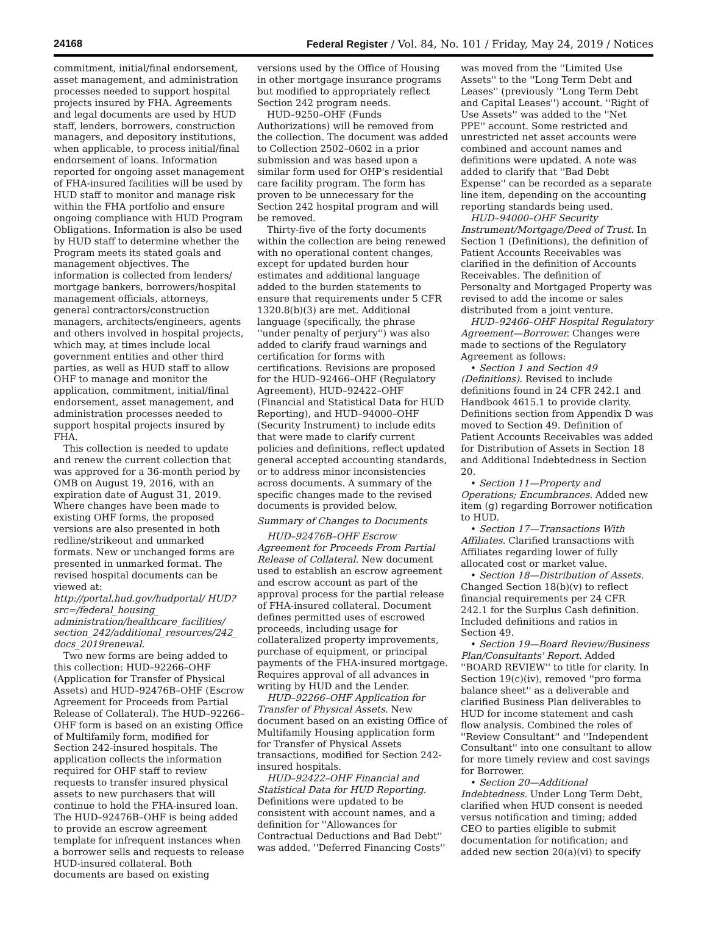24168 Federal Register / Vol. 84, No. 101 / Friday, May 24, 2019 / Notices
commitment, initial/final endorsement, asset management, and administration processes needed to support hospital projects insured by FHA. Agreements and legal documents are used by HUD staff, lenders, borrowers, construction managers, and depository institutions, when applicable, to process initial/final endorsement of loans. Information reported for ongoing asset management of FHA-insured facilities will be used by HUD staff to monitor and manage risk within the FHA portfolio and ensure ongoing compliance with HUD Program Obligations. Information is also be used by HUD staff to determine whether the Program meets its stated goals and management objectives. The information is collected from lenders/ mortgage bankers, borrowers/hospital management officials, attorneys, general contractors/construction managers, architects/engineers, agents and others involved in hospital projects, which may, at times include local government entities and other third parties, as well as HUD staff to allow OHF to manage and monitor the application, commitment, initial/final endorsement, asset management, and administration processes needed to support hospital projects insured by FHA.
This collection is needed to update and renew the current collection that was approved for a 36-month period by OMB on August 19, 2016, with an expiration date of August 31, 2019. Where changes have been made to existing OHF forms, the proposed versions are also presented in both redline/strikeout and unmarked formats. New or unchanged forms are presented in unmarked format. The revised hospital documents can be viewed at: http://portal.hud.gov/hudportal/ HUD?src=/federal_housing_ administration/healthcare_facilities/ section_242/additional_resources/242_ docs_2019renewal.
Two new forms are being added to this collection: HUD–92266–OHF (Application for Transfer of Physical Assets) and HUD–92476B–OHF (Escrow Agreement for Proceeds from Partial Release of Collateral). The HUD–92266–OHF form is based on an existing Office of Multifamily form, modified for Section 242-insured hospitals. The application collects the information required for OHF staff to review requests to transfer insured physical assets to new purchasers that will continue to hold the FHA-insured loan. The HUD–92476B–OHF is being added to provide an escrow agreement template for infrequent instances when a borrower sells and requests to release HUD-insured collateral. Both documents are based on existing
versions used by the Office of Housing in other mortgage insurance programs but modified to appropriately reflect Section 242 program needs.
HUD–9250–OHF (Funds Authorizations) will be removed from the collection. The document was added to Collection 2502–0602 in a prior submission and was based upon a similar form used for OHP's residential care facility program. The form has proven to be unnecessary for the Section 242 hospital program and will be removed.
Thirty-five of the forty documents within the collection are being renewed with no operational content changes, except for updated burden hour estimates and additional language added to the burden statements to ensure that requirements under 5 CFR 1320.8(b)(3) are met. Additional language (specifically, the phrase ''under penalty of perjury'') was also added to clarify fraud warnings and certification for forms with certifications. Revisions are proposed for the HUD–92466–OHF (Regulatory Agreement), HUD–92422–OHF (Financial and Statistical Data for HUD Reporting), and HUD–94000–OHF (Security Instrument) to include edits that were made to clarify current policies and definitions, reflect updated general accepted accounting standards, or to address minor inconsistencies across documents. A summary of the specific changes made to the revised documents is provided below.
Summary of Changes to Documents
HUD–92476B–OHF Escrow Agreement for Proceeds From Partial Release of Collateral. New document used to establish an escrow agreement and escrow account as part of the approval process for the partial release of FHA-insured collateral. Document defines permitted uses of escrowed proceeds, including usage for collateralized property improvements, purchase of equipment, or principal payments of the FHA-insured mortgage. Requires approval of all advances in writing by HUD and the Lender.
HUD–92266–OHF Application for Transfer of Physical Assets. New document based on an existing Office of Multifamily Housing application form for Transfer of Physical Assets transactions, modified for Section 242-insured hospitals.
HUD–92422–OHF Financial and Statistical Data for HUD Reporting. Definitions were updated to be consistent with account names, and a definition for ''Allowances for Contractual Deductions and Bad Debt'' was added. ''Deferred Financing Costs''
was moved from the ''Limited Use Assets'' to the ''Long Term Debt and Leases'' (previously ''Long Term Debt and Capital Leases'') account. ''Right of Use Assets'' was added to the ''Net PPE'' account. Some restricted and unrestricted net asset accounts were combined and account names and definitions were updated. A note was added to clarify that ''Bad Debt Expense'' can be recorded as a separate line item, depending on the accounting reporting standards being used.
HUD–94000–OHF Security Instrument/Mortgage/Deed of Trust. In Section 1 (Definitions), the definition of Patient Accounts Receivables was clarified in the definition of Accounts Receivables. The definition of Personalty and Mortgaged Property was revised to add the income or sales distributed from a joint venture.
HUD–92466–OHF Hospital Regulatory Agreement—Borrower. Changes were made to sections of the Regulatory Agreement as follows:
• Section 1 and Section 49 (Definitions). Revised to include definitions found in 24 CFR 242.1 and Handbook 4615.1 to provide clarity. Definitions section from Appendix D was moved to Section 49. Definition of Patient Accounts Receivables was added for Distribution of Assets in Section 18 and Additional Indebtedness in Section 20.
• Section 11—Property and Operations; Encumbrances. Added new item (g) regarding Borrower notification to HUD.
• Section 17—Transactions With Affiliates. Clarified transactions with Affiliates regarding lower of fully allocated cost or market value.
• Section 18—Distribution of Assets. Changed Section 18(b)(v) to reflect financial requirements per 24 CFR 242.1 for the Surplus Cash definition. Included definitions and ratios in Section 49.
• Section 19—Board Review/Business Plan/Consultants' Report. Added ''BOARD REVIEW'' to title for clarity. In Section 19(c)(iv), removed ''pro forma balance sheet'' as a deliverable and clarified Business Plan deliverables to HUD for income statement and cash flow analysis. Combined the roles of ''Review Consultant'' and ''Independent Consultant'' into one consultant to allow for more timely review and cost savings for Borrower.
• Section 20—Additional Indebtedness. Under Long Term Debt, clarified when HUD consent is needed versus notification and timing; added CEO to parties eligible to submit documentation for notification; and added new section 20(a)(vi) to specify